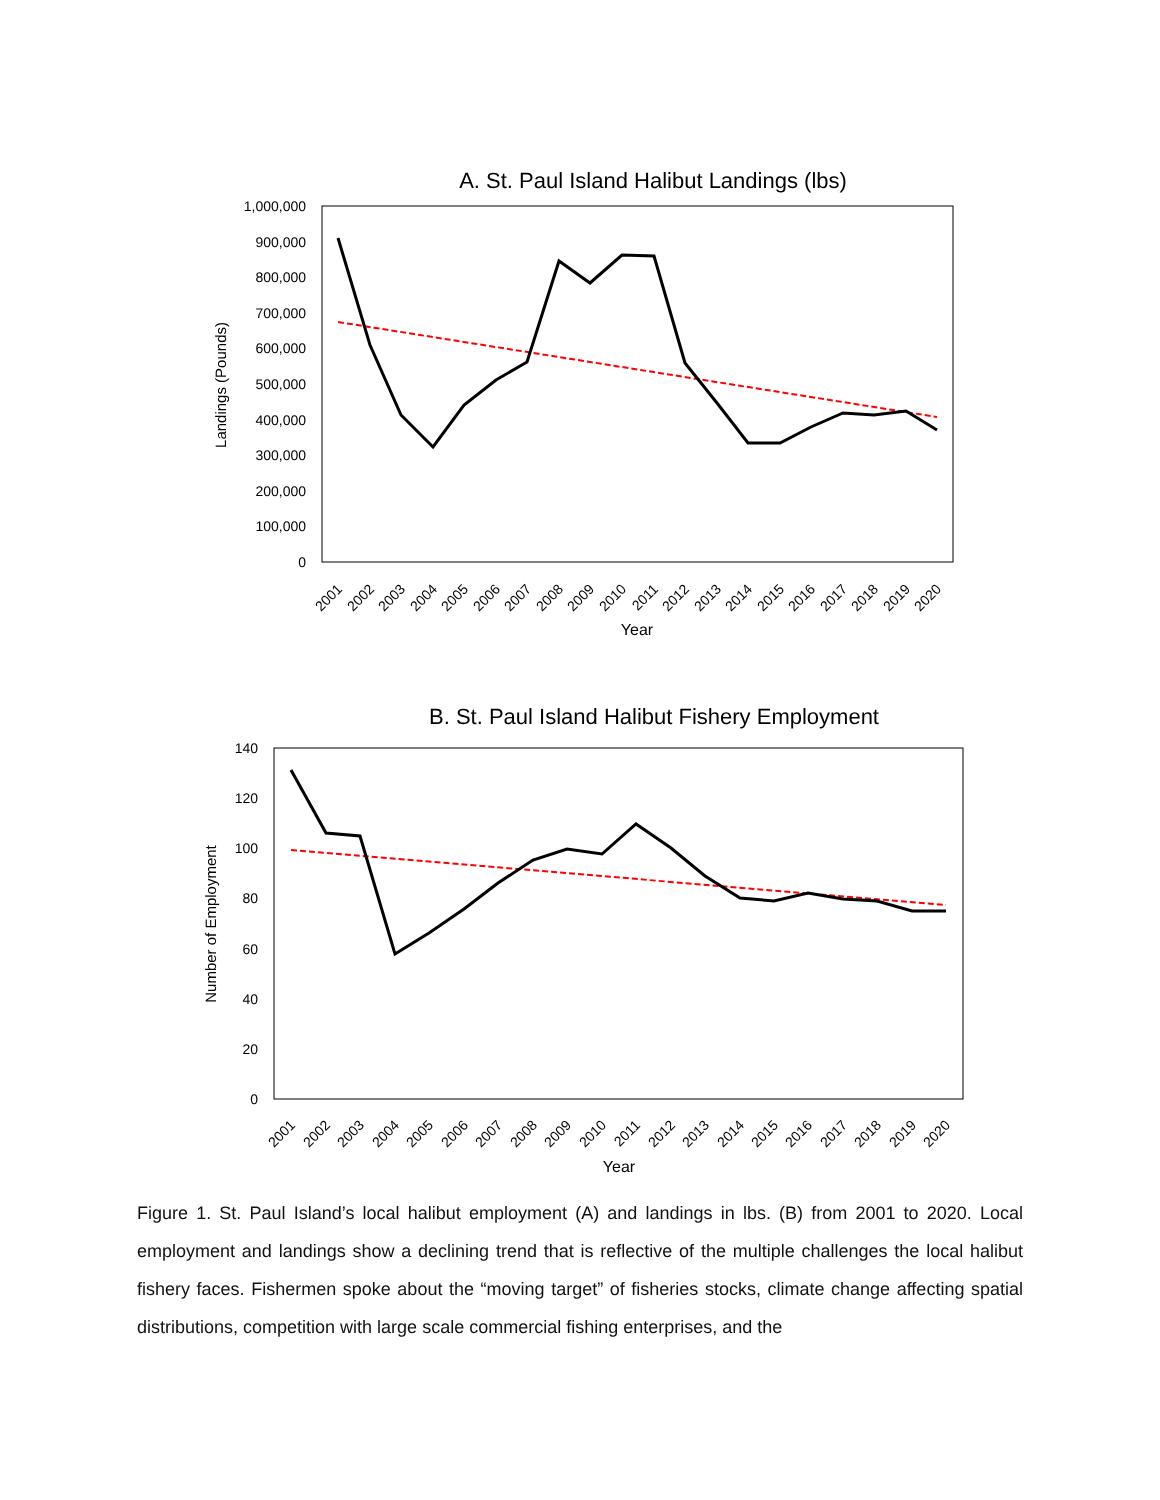A. St. Paul Island Halibut Landings (lbs)
1,000,000
900,000
800,000
700,000
600,000
500,000
400,000
300,000
200,000
100,000
0
Landings (Pounds)
2001
2002
2003
2004
2005
2006
2007
2008
2009
2010
2011
2012
2013
2014
2015
2016
2017
2018
2019
2020
Year
B. St. Paul Island Halibut Fishery Employment
140
120
100
80
60
40
20
0
Number of Employment
2001
2002
2003
2004
2005
2006
2007
2008
2009
2010
2011
2012
2013
2014
2015
2016
2017
2018
2019
2020
Year
Figure 1. St. Paul Island’s local halibut employment (A) and landings in lbs. (B) from 2001 to 2020. Local employment and landings show a declining trend that is reflective of the multiple challenges the local halibut fishery faces. Fishermen spoke about the “moving target” of fisheries stocks, climate change affecting spatial distributions, competition with large scale commercial fishing enterprises, and the